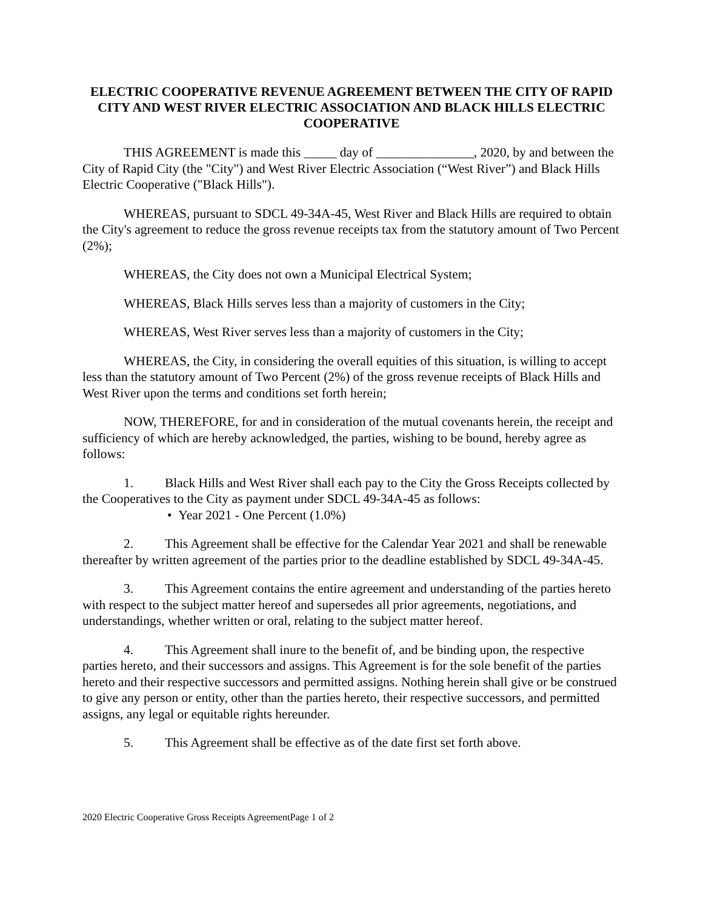ELECTRIC COOPERATIVE REVENUE AGREEMENT BETWEEN THE CITY OF RAPID CITY AND WEST RIVER ELECTRIC ASSOCIATION AND BLACK HILLS ELECTRIC COOPERATIVE
THIS AGREEMENT is made this _____ day of _______________, 2020, by and between the City of Rapid City (the "City") and West River Electric Association (“West River”) and Black Hills Electric Cooperative ("Black Hills").
WHEREAS, pursuant to SDCL 49-34A-45, West River and Black Hills are required to obtain the City's agreement to reduce the gross revenue receipts tax from the statutory amount of Two Percent (2%);
WHEREAS, the City does not own a Municipal Electrical System;
WHEREAS, Black Hills serves less than a majority of customers in the City;
WHEREAS, West River serves less than a majority of customers in the City;
WHEREAS, the City, in considering the overall equities of this situation, is willing to accept less than the statutory amount of Two Percent (2%) of the gross revenue receipts of Black Hills and West River upon the terms and conditions set forth herein;
NOW, THEREFORE, for and in consideration of the mutual covenants herein, the receipt and sufficiency of which are hereby acknowledged, the parties, wishing to be bound, hereby agree as follows:
1. Black Hills and West River shall each pay to the City the Gross Receipts collected by the Cooperatives to the City as payment under SDCL 49-34A-45 as follows:
• Year 2021 - One Percent (1.0%)
2. This Agreement shall be effective for the Calendar Year 2021 and shall be renewable thereafter by written agreement of the parties prior to the deadline established by SDCL 49-34A-45.
3. This Agreement contains the entire agreement and understanding of the parties hereto with respect to the subject matter hereof and supersedes all prior agreements, negotiations, and understandings, whether written or oral, relating to the subject matter hereof.
4. This Agreement shall inure to the benefit of, and be binding upon, the respective parties hereto, and their successors and assigns. This Agreement is for the sole benefit of the parties hereto and their respective successors and permitted assigns. Nothing herein shall give or be construed to give any person or entity, other than the parties hereto, their respective successors, and permitted assigns, any legal or equitable rights hereunder.
5. This Agreement shall be effective as of the date first set forth above.
2020 Electric Cooperative Gross Receipts AgreementPage 1 of 2